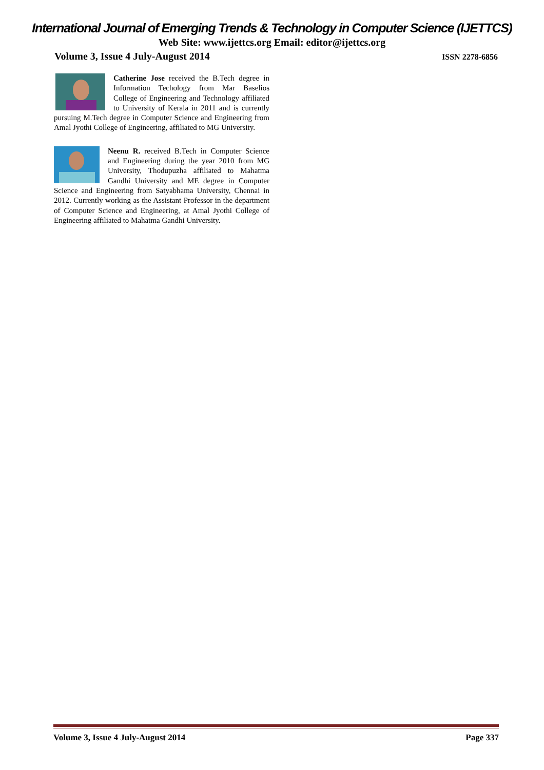International Journal of Emerging Trends & Technology in Computer Science (IJETTCS)
Web Site: www.ijettcs.org Email: editor@ijettcs.org
Volume 3, Issue 4 July-August 2014 ISSN 2278-6856
Catherine Jose received the B.Tech degree in Information Techology from Mar Baselios College of Engineering and Technology affiliated to University of Kerala in 2011 and is currently pursuing M.Tech degree in Computer Science and Engineering from Amal Jyothi College of Engineering, affiliated to MG University.
Neenu R. received B.Tech in Computer Science and Engineering during the year 2010 from MG University, Thodupuzha affiliated to Mahatma Gandhi University and ME degree in Computer Science and Engineering from Satyabhama University, Chennai in 2012. Currently working as the Assistant Professor in the department of Computer Science and Engineering, at Amal Jyothi College of Engineering affiliated to Mahatma Gandhi University.
Volume 3, Issue 4 July-August 2014 Page 337